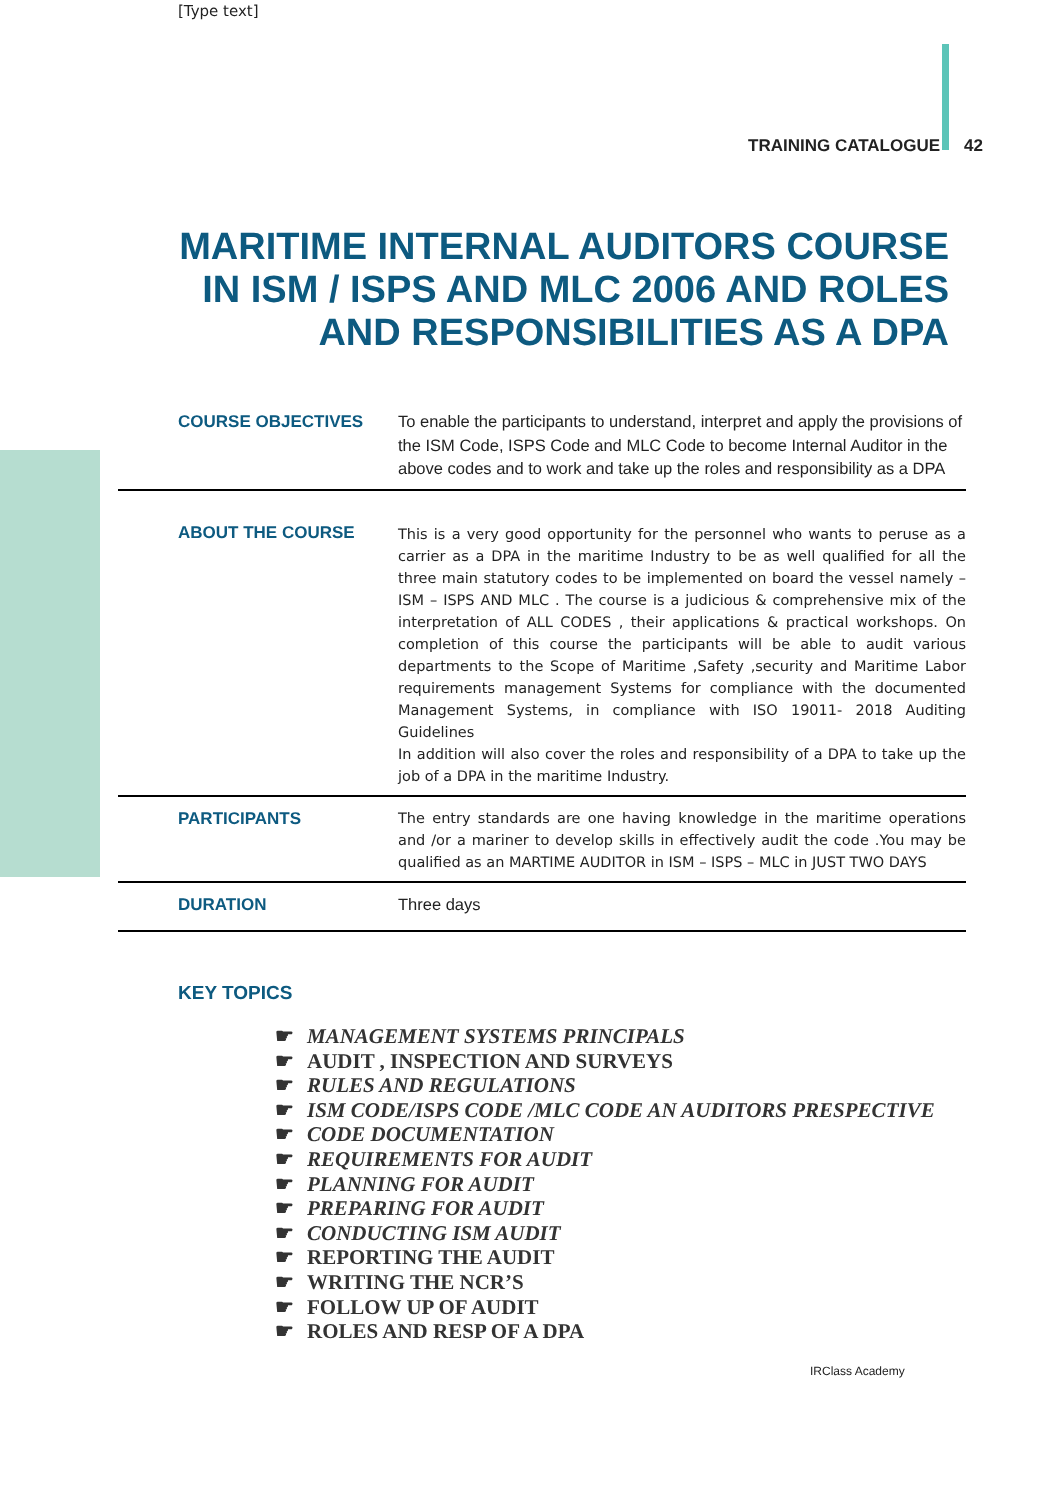[Type text]
TRAINING CATALOGUE 42
MARITIME INTERNAL AUDITORS COURSE
IN ISM / ISPS AND MLC 2006 AND ROLES
AND RESPONSIBILITIES AS A DPA
| COURSE OBJECTIVES | To enable the participants to understand, interpret and apply the provisions of the ISM Code, ISPS Code and MLC Code to become Internal Auditor in the above codes and to work and take up the roles and responsibility as a DPA |
| ABOUT THE COURSE | This is a very good opportunity for the personnel who wants to peruse as a carrier as a DPA in the maritime Industry to be as well qualified for all the three main statutory codes to be implemented on board the vessel namely – ISM – ISPS AND MLC . The course is a judicious & comprehensive mix of the interpretation of ALL CODES , their applications & practical workshops. On completion of this course the participants will be able to audit various departments to the Scope of Maritime ,Safety ,security and Maritime Labor requirements management Systems for compliance with the documented Management Systems, in compliance with ISO 19011- 2018 Auditing Guidelines In addition will also cover the roles and responsibility of a DPA to take up the job of a DPA in the maritime Industry. |
| PARTICIPANTS | The entry standards are one having knowledge in the maritime operations and /or a mariner to develop skills in effectively audit the code .You may be qualified as an MARTIME AUDITOR in ISM – ISPS – MLC in JUST TWO DAYS |
| DURATION | Three days |
KEY TOPICS
☛ MANAGEMENT SYSTEMS PRINCIPALS
☛ AUDIT , INSPECTION AND SURVEYS
☛ RULES AND REGULATIONS
☛ ISM CODE/ISPS CODE /MLC CODE AN AUDITORS PRESPECTIVE
☛ CODE DOCUMENTATION
☛ REQUIREMENTS FOR AUDIT
☛ PLANNING FOR AUDIT
☛ PREPARING FOR AUDIT
☛ CONDUCTING ISM AUDIT
☛ REPORTING THE AUDIT
☛ WRITING THE NCR’S
☛ FOLLOW UP OF AUDIT
☛ ROLES AND RESP OF A DPA
IRClass Academy